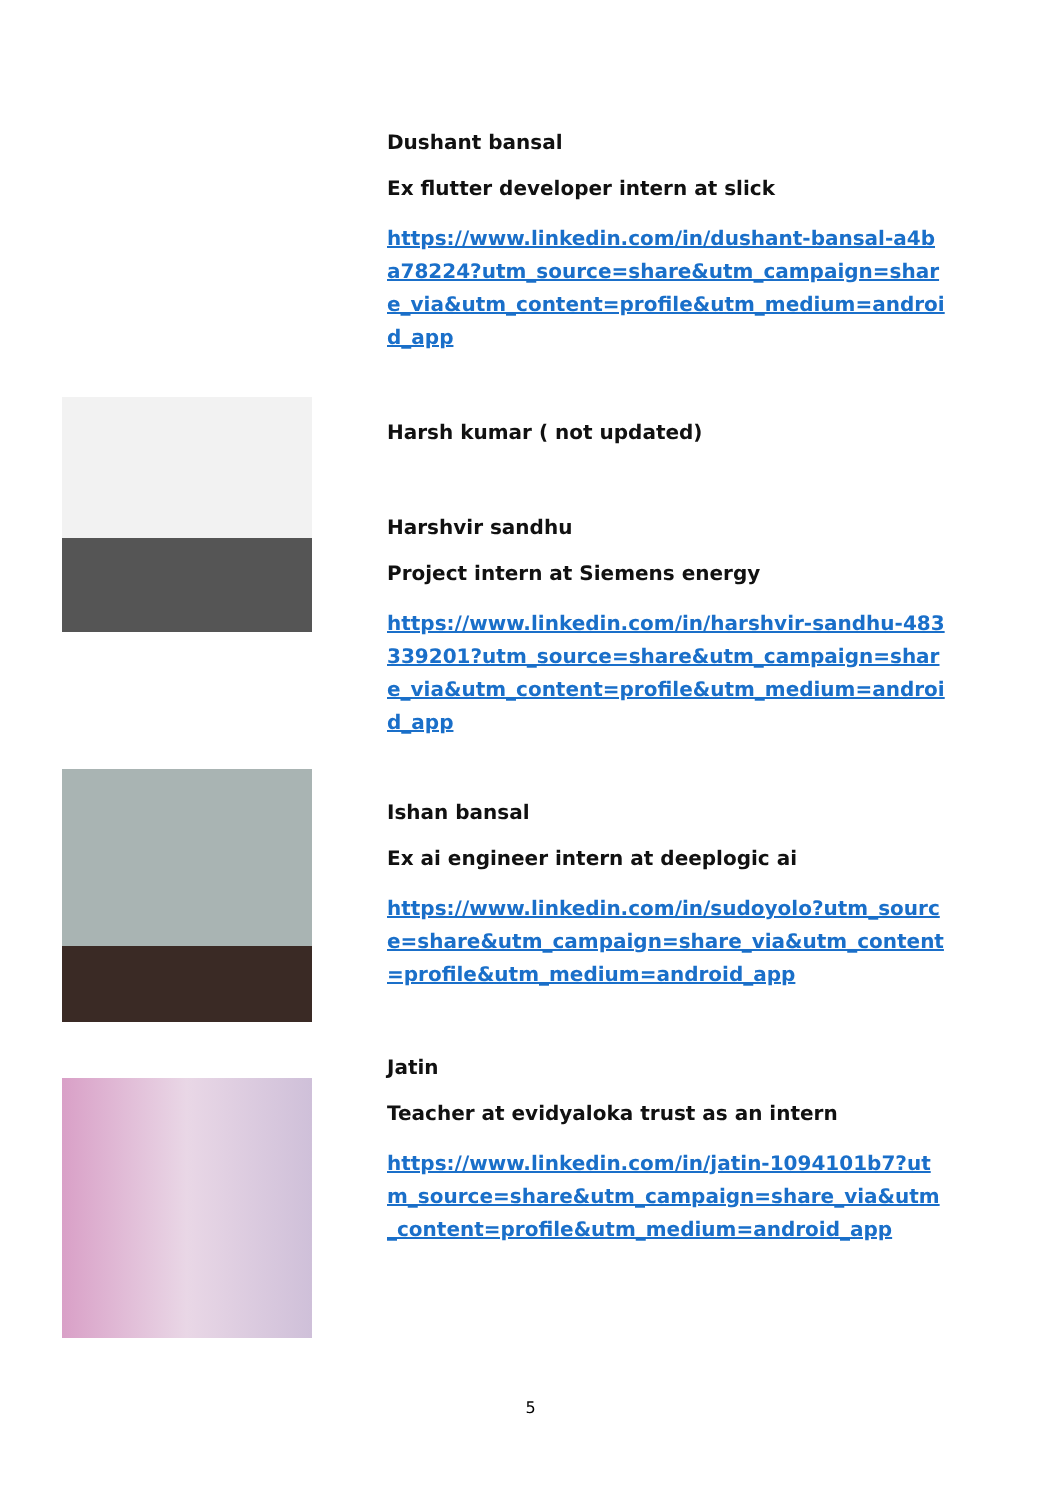Dushant bansal
Ex flutter developer intern at slick
https://www.linkedin.com/in/dushant-bansal-a4ba78224?utm_source=share&utm_campaign=share_via&utm_content=profile&utm_medium=android_app
Harsh kumar ( not updated)
Harshvir sandhu
Project intern at Siemens energy
https://www.linkedin.com/in/harshvir-sandhu-483339201?utm_source=share&utm_campaign=share_via&utm_content=profile&utm_medium=android_app
Ishan bansal
Ex ai engineer intern at deeplogic ai
https://www.linkedin.com/in/sudoyolo?utm_source=share&utm_campaign=share_via&utm_content=profile&utm_medium=android_app
Jatin
Teacher at evidyaloka trust as an intern
https://www.linkedin.com/in/jatin-1094101b7?utm_source=share&utm_campaign=share_via&utm_content=profile&utm_medium=android_app
5